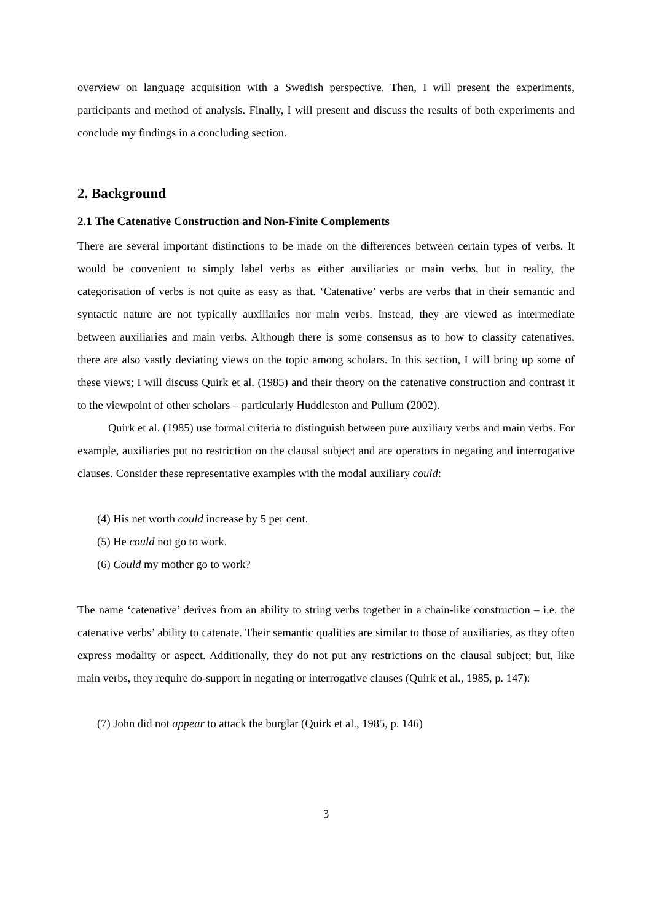overview on language acquisition with a Swedish perspective. Then, I will present the experiments, participants and method of analysis. Finally, I will present and discuss the results of both experiments and conclude my findings in a concluding section.
2. Background
2.1 The Catenative Construction and Non-Finite Complements
There are several important distinctions to be made on the differences between certain types of verbs. It would be convenient to simply label verbs as either auxiliaries or main verbs, but in reality, the categorisation of verbs is not quite as easy as that. ‘Catenative’ verbs are verbs that in their semantic and syntactic nature are not typically auxiliaries nor main verbs. Instead, they are viewed as intermediate between auxiliaries and main verbs. Although there is some consensus as to how to classify catenatives, there are also vastly deviating views on the topic among scholars. In this section, I will bring up some of these views; I will discuss Quirk et al. (1985) and their theory on the catenative construction and contrast it to the viewpoint of other scholars – particularly Huddleston and Pullum (2002).
Quirk et al. (1985) use formal criteria to distinguish between pure auxiliary verbs and main verbs. For example, auxiliaries put no restriction on the clausal subject and are operators in negating and interrogative clauses. Consider these representative examples with the modal auxiliary could:
(4) His net worth could increase by 5 per cent.
(5) He could not go to work.
(6) Could my mother go to work?
The name ‘catenative’ derives from an ability to string verbs together in a chain-like construction – i.e. the catenative verbs’ ability to catenate. Their semantic qualities are similar to those of auxiliaries, as they often express modality or aspect. Additionally, they do not put any restrictions on the clausal subject; but, like main verbs, they require do-support in negating or interrogative clauses (Quirk et al., 1985, p. 147):
(7) John did not appear to attack the burglar (Quirk et al., 1985, p. 146)
3